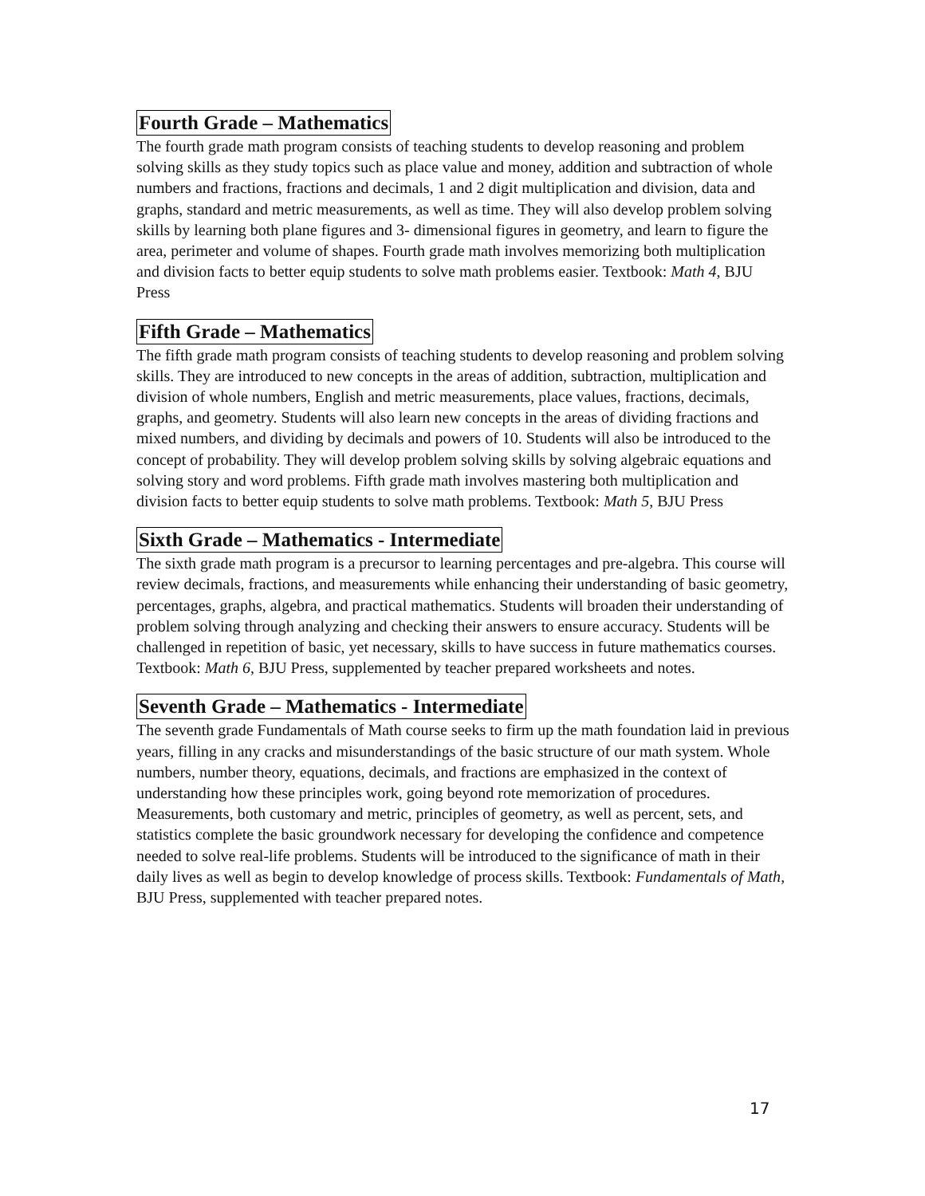Fourth Grade – Mathematics
The fourth grade math program consists of teaching students to develop reasoning and problem solving skills as they study topics such as place value and money, addition and subtraction of whole numbers and fractions, fractions and decimals, 1 and 2 digit multiplication and division, data and graphs, standard and metric measurements, as well as time. They will also develop problem solving skills by learning both plane figures and 3- dimensional figures in geometry, and learn to figure the area, perimeter and volume of shapes. Fourth grade math involves memorizing both multiplication and division facts to better equip students to solve math problems easier. Textbook: Math 4, BJU Press
Fifth Grade – Mathematics
The fifth grade math program consists of teaching students to develop reasoning and problem solving skills. They are introduced to new concepts in the areas of addition, subtraction, multiplication and division of whole numbers, English and metric measurements, place values, fractions, decimals, graphs, and geometry. Students will also learn new concepts in the areas of dividing fractions and mixed numbers, and dividing by decimals and powers of 10. Students will also be introduced to the concept of probability. They will develop problem solving skills by solving algebraic equations and solving story and word problems. Fifth grade math involves mastering both multiplication and division facts to better equip students to solve math problems. Textbook: Math 5, BJU Press
Sixth Grade – Mathematics - Intermediate
The sixth grade math program is a precursor to learning percentages and pre-algebra. This course will review decimals, fractions, and measurements while enhancing their understanding of basic geometry, percentages, graphs, algebra, and practical mathematics. Students will broaden their understanding of problem solving through analyzing and checking their answers to ensure accuracy. Students will be challenged in repetition of basic, yet necessary, skills to have success in future mathematics courses. Textbook: Math 6, BJU Press, supplemented by teacher prepared worksheets and notes.
Seventh Grade – Mathematics - Intermediate
The seventh grade Fundamentals of Math course seeks to firm up the math foundation laid in previous years, filling in any cracks and misunderstandings of the basic structure of our math system. Whole numbers, number theory, equations, decimals, and fractions are emphasized in the context of understanding how these principles work, going beyond rote memorization of procedures. Measurements, both customary and metric, principles of geometry, as well as percent, sets, and statistics complete the basic groundwork necessary for developing the confidence and competence needed to solve real-life problems. Students will be introduced to the significance of math in their daily lives as well as begin to develop knowledge of process skills. Textbook: Fundamentals of Math, BJU Press, supplemented with teacher prepared notes.
17